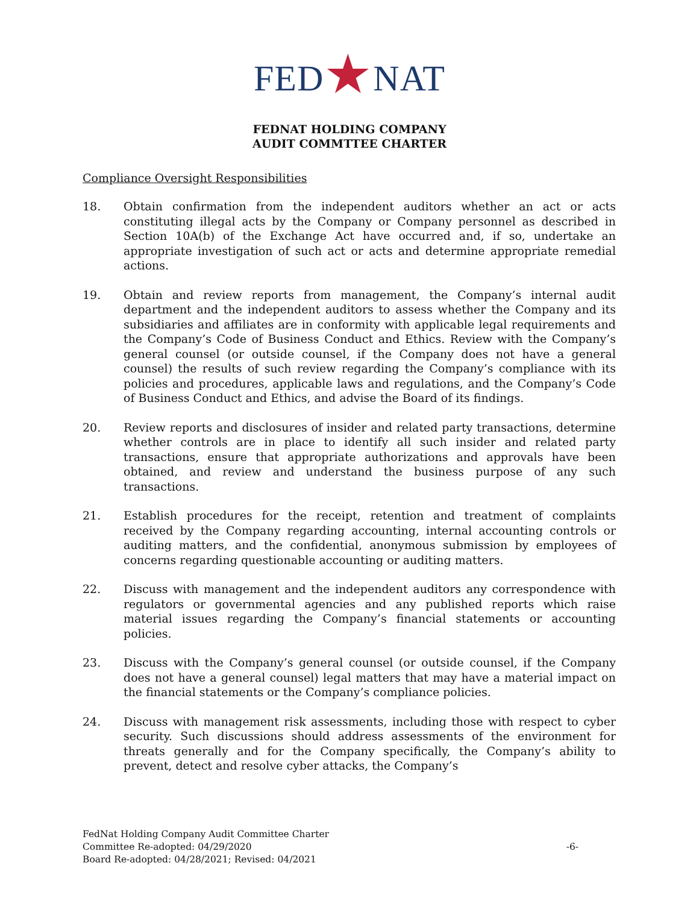FED★NAT
FEDNAT HOLDING COMPANY
AUDIT COMMTTEE CHARTER
Compliance Oversight Responsibilities
18. Obtain confirmation from the independent auditors whether an act or acts constituting illegal acts by the Company or Company personnel as described in Section 10A(b) of the Exchange Act have occurred and, if so, undertake an appropriate investigation of such act or acts and determine appropriate remedial actions.
19. Obtain and review reports from management, the Company’s internal audit department and the independent auditors to assess whether the Company and its subsidiaries and affiliates are in conformity with applicable legal requirements and the Company’s Code of Business Conduct and Ethics. Review with the Company’s general counsel (or outside counsel, if the Company does not have a general counsel) the results of such review regarding the Company’s compliance with its policies and procedures, applicable laws and regulations, and the Company’s Code of Business Conduct and Ethics, and advise the Board of its findings.
20. Review reports and disclosures of insider and related party transactions, determine whether controls are in place to identify all such insider and related party transactions, ensure that appropriate authorizations and approvals have been obtained, and review and understand the business purpose of any such transactions.
21. Establish procedures for the receipt, retention and treatment of complaints received by the Company regarding accounting, internal accounting controls or auditing matters, and the confidential, anonymous submission by employees of concerns regarding questionable accounting or auditing matters.
22. Discuss with management and the independent auditors any correspondence with regulators or governmental agencies and any published reports which raise material issues regarding the Company’s financial statements or accounting policies.
23. Discuss with the Company’s general counsel (or outside counsel, if the Company does not have a general counsel) legal matters that may have a material impact on the financial statements or the Company’s compliance policies.
24. Discuss with management risk assessments, including those with respect to cyber security. Such discussions should address assessments of the environment for threats generally and for the Company specifically, the Company’s ability to prevent, detect and resolve cyber attacks, the Company’s
FedNat Holding Company Audit Committee Charter
Committee Re-adopted: 04/29/2020
Board Re-adopted: 04/28/2021; Revised: 04/2021
-6-